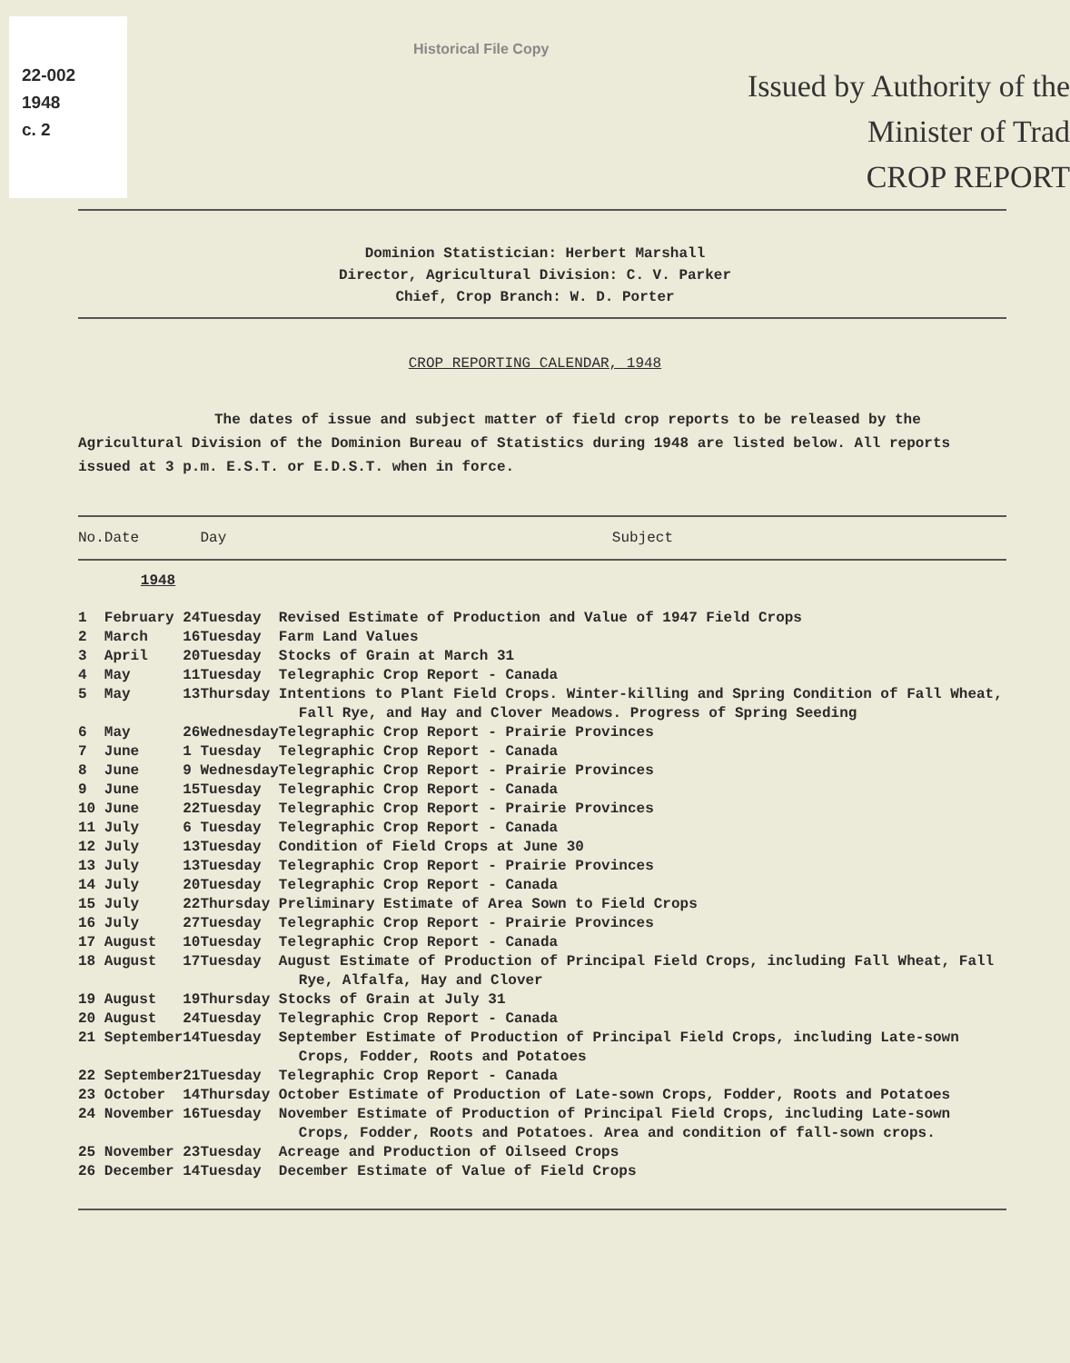22-002
1948
c. 2
Historical File Copy
Issued by Authority of the
Minister of Trad
CROP REPORT
Dominion Statistician: Herbert Marshall
Director, Agricultural Division: C. V. Parker
Chief, Crop Branch: W. D. Porter
CROP REPORTING CALENDAR, 1948
The dates of issue and subject matter of field crop reports to be released by the Agricultural Division of the Dominion Bureau of Statistics during 1948 are listed below. All reports issued at 3 p.m. E.S.T. or E.D.S.T. when in force.
| No. | Date | | Day | Subject |
| --- | --- | --- | --- | --- |
| | 1948 | | | |
| 1 | February | 24 | Tuesday | Revised Estimate of Production and Value of 1947 Field Crops |
| 2 | March | 16 | Tuesday | Farm Land Values |
| 3 | April | 20 | Tuesday | Stocks of Grain at March 31 |
| 4 | May | 11 | Tuesday | Telegraphic Crop Report - Canada |
| 5 | May | 13 | Thursday | Intentions to Plant Field Crops. Winter-killing and Spring Condition of Fall Wheat, Fall Rye, and Hay and Clover Meadows. Progress of Spring Seeding |
| 6 | May | 26 | Wednesday | Telegraphic Crop Report - Prairie Provinces |
| 7 | June | 1 | Tuesday | Telegraphic Crop Report - Canada |
| 8 | June | 9 | Wednesday | Telegraphic Crop Report - Prairie Provinces |
| 9 | June | 15 | Tuesday | Telegraphic Crop Report - Canada |
| 10 | June | 22 | Tuesday | Telegraphic Crop Report - Prairie Provinces |
| 11 | July | 6 | Tuesday | Telegraphic Crop Report - Canada |
| 12 | July | 13 | Tuesday | Condition of Field Crops at June 30 |
| 13 | July | 13 | Tuesday | Telegraphic Crop Report - Prairie Provinces |
| 14 | July | 20 | Tuesday | Telegraphic Crop Report - Canada |
| 15 | July | 22 | Thursday | Preliminary Estimate of Area Sown to Field Crops |
| 16 | July | 27 | Tuesday | Telegraphic Crop Report - Prairie Provinces |
| 17 | August | 10 | Tuesday | Telegraphic Crop Report - Canada |
| 18 | August | 17 | Tuesday | August Estimate of Production of Principal Field Crops, including Fall Wheat, Fall Rye, Alfalfa, Hay and Clover |
| 19 | August | 19 | Thursday | Stocks of Grain at July 31 |
| 20 | August | 24 | Tuesday | Telegraphic Crop Report - Canada |
| 21 | September | 14 | Tuesday | September Estimate of Production of Principal Field Crops, including Late-sown Crops, Fodder, Roots and Potatoes |
| 22 | September | 21 | Tuesday | Telegraphic Crop Report - Canada |
| 23 | October | 14 | Thursday | October Estimate of Production of Late-sown Crops, Fodder, Roots and Potatoes |
| 24 | November | 16 | Tuesday | November Estimate of Production of Principal Field Crops, including Late-sown Crops, Fodder, Roots and Potatoes. Area and condition of fall-sown crops. |
| 25 | November | 23 | Tuesday | Acreage and Production of Oilseed Crops |
| 26 | December | 14 | Tuesday | December Estimate of Value of Field Crops |